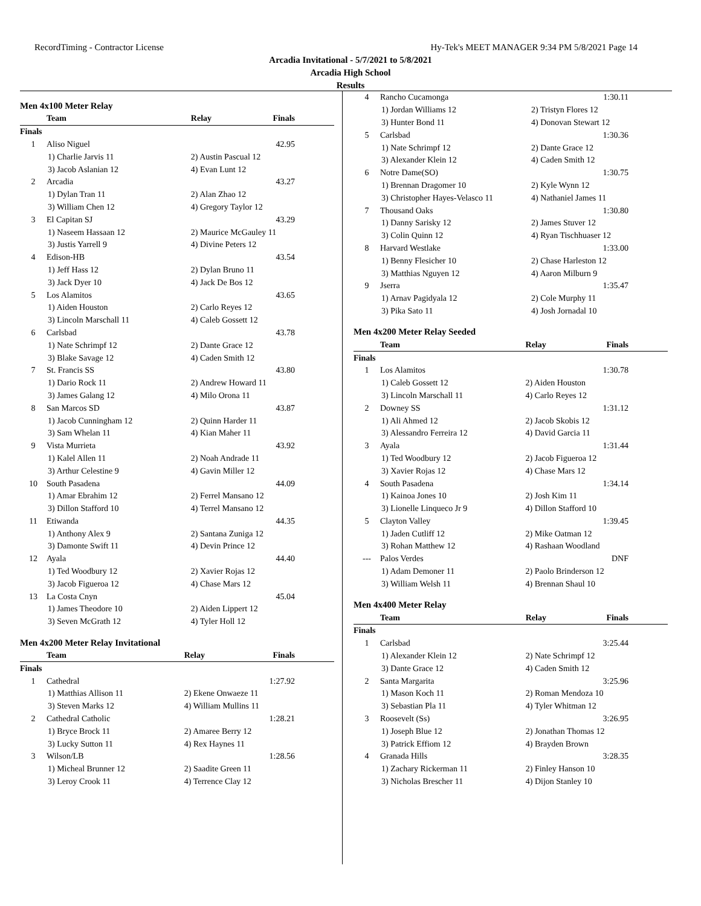RecordTiming - Contractor License Hy-Tek's MEET MANAGER 9:34 PM 5/8/2021 Page 14
Arcadia Invitational - 5/7/2021 to 5/8/2021
Arcadia High School
Results
Men 4x100 Meter Relay
| | Team | Relay | Finals |
| --- | --- | --- | --- |
| Finals | | | |
| 1 | Aliso Niguel | | 42.95 |
| 1) Charlie Jarvis 11 | | 2) Austin Pascual 12 | |
| 3) Jacob Aslanian 12 | | 4) Evan Lunt 12 | |
| 2 | Arcadia | | 43.27 |
| 1) Dylan Tran 11 | | 2) Alan Zhao 12 | |
| 3) William Chen 12 | | 4) Gregory Taylor 12 | |
| 3 | El Capitan SJ | | 43.29 |
| 1) Naseem Hassaan 12 | | 2) Maurice McGauley 11 | |
| 3) Justis Yarrell 9 | | 4) Divine Peters 12 | |
| 4 | Edison-HB | | 43.54 |
| 1) Jeff Hass 12 | | 2) Dylan Bruno 11 | |
| 3) Jack Dyer 10 | | 4) Jack De Bos 12 | |
| 5 | Los Alamitos | | 43.65 |
| 1) Aiden Houston | | 2) Carlo Reyes 12 | |
| 3) Lincoln Marschall 11 | | 4) Caleb Gossett 12 | |
| 6 | Carlsbad | | 43.78 |
| 1) Nate Schrimpf 12 | | 2) Dante Grace 12 | |
| 3) Blake Savage 12 | | 4) Caden Smith 12 | |
| 7 | St. Francis SS | | 43.80 |
| 1) Dario Rock 11 | | 2) Andrew Howard 11 | |
| 3) James Galang 12 | | 4) Milo Orona 11 | |
| 8 | San Marcos SD | | 43.87 |
| 1) Jacob Cunningham 12 | | 2) Quinn Harder 11 | |
| 3) Sam Whelan 11 | | 4) Kian Maher 11 | |
| 9 | Vista Murrieta | | 43.92 |
| 1) Kalel Allen 11 | | 2) Noah Andrade 11 | |
| 3) Arthur Celestine 9 | | 4) Gavin Miller 12 | |
| 10 | South Pasadena | | 44.09 |
| 1) Amar Ebrahim 12 | | 2) Ferrel Mansano 12 | |
| 3) Dillon Stafford 10 | | 4) Terrel Mansano 12 | |
| 11 | Etiwanda | | 44.35 |
| 1) Anthony Alex 9 | | 2) Santana Zuniga 12 | |
| 3) Damonte Swift 11 | | 4) Devin Prince 12 | |
| 12 | Ayala | | 44.40 |
| 1) Ted Woodbury 12 | | 2) Xavier Rojas 12 | |
| 3) Jacob Figueroa 12 | | 4) Chase Mars 12 | |
| 13 | La Costa Cnyn | | 45.04 |
| 1) James Theodore 10 | | 2) Aiden Lippert 12 | |
| 3) Seven McGrath 12 | | 4) Tyler Holl 12 | |
Men 4x200 Meter Relay Invitational
| | Team | Relay | Finals |
| --- | --- | --- | --- |
| Finals | | | |
| 1 | Cathedral | | 1:27.92 |
| 1) Matthias Allison 11 | | 2) Ekene Onwaeze 11 | |
| 3) Steven Marks 12 | | 4) William Mullins 11 | |
| 2 | Cathedral Catholic | | 1:28.21 |
| 1) Bryce Brock 11 | | 2) Amaree Berry 12 | |
| 3) Lucky Sutton 11 | | 4) Rex Haynes 11 | |
| 3 | Wilson/LB | | 1:28.56 |
| 1) Micheal Brunner 12 | | 2) Saadite Green 11 | |
| 3) Leroy Crook 11 | | 4) Terrence Clay 12 | |
| 4 | Rancho Cucamonga | | 1:30.11 |
| 1) Jordan Williams 12 | | 2) Tristyn Flores 12 | |
| 3) Hunter Bond 11 | | 4) Donovan Stewart 12 | |
| 5 | Carlsbad | | 1:30.36 |
| 1) Nate Schrimpf 12 | | 2) Dante Grace 12 | |
| 3) Alexander Klein 12 | | 4) Caden Smith 12 | |
| 6 | Notre Dame(SO) | | 1:30.75 |
| 1) Brennan Dragomer 10 | | 2) Kyle Wynn 12 | |
| 3) Christopher Hayes-Velasco 11 | | 4) Nathaniel James 11 | |
| 7 | Thousand Oaks | | 1:30.80 |
| 1) Danny Sarisky 12 | | 2) James Stuver 12 | |
| 3) Colin Quinn 12 | | 4) Ryan Tischhuaser 12 | |
| 8 | Harvard Westlake | | 1:33.00 |
| 1) Benny Flesicher 10 | | 2) Chase Harleston 12 | |
| 3) Matthias Nguyen 12 | | 4) Aaron Milburn 9 | |
| 9 | Jserra | | 1:35.47 |
| 1) Arnav Pagidyala 12 | | 2) Cole Murphy 11 | |
| 3) Pika Sato 11 | | 4) Josh Jornadal 10 | |
Men 4x200 Meter Relay Seeded
| | Team | Relay | Finals |
| --- | --- | --- | --- |
| Finals | | | |
| 1 | Los Alamitos | | 1:30.78 |
| 1) Caleb Gossett 12 | | 2) Aiden Houston | |
| 3) Lincoln Marschall 11 | | 4) Carlo Reyes 12 | |
| 2 | Downey SS | | 1:31.12 |
| 1) Ali Ahmed 12 | | 2) Jacob Skobis 12 | |
| 3) Alessandro Ferreira 12 | | 4) David Garcia 11 | |
| 3 | Ayala | | 1:31.44 |
| 1) Ted Woodbury 12 | | 2) Jacob Figueroa 12 | |
| 3) Xavier Rojas 12 | | 4) Chase Mars 12 | |
| 4 | South Pasadena | | 1:34.14 |
| 1) Kainoa Jones 10 | | 2) Josh Kim 11 | |
| 3) Lionelle Linqueco Jr 9 | | 4) Dillon Stafford 10 | |
| 5 | Clayton Valley | | 1:39.45 |
| 1) Jaden Cutliff 12 | | 2) Mike Oatman 12 | |
| 3) Rohan Matthew 12 | | 4) Rashaan Woodland | |
| --- | Palos Verdes | | DNF |
| 1) Adam Demoner 11 | | 2) Paolo Brinderson 12 | |
| 3) William Welsh 11 | | 4) Brennan Shaul 10 | |
Men 4x400 Meter Relay
| | Team | Relay | Finals |
| --- | --- | --- | --- |
| Finals | | | |
| 1 | Carlsbad | | 3:25.44 |
| 1) Alexander Klein 12 | | 2) Nate Schrimpf 12 | |
| 3) Dante Grace 12 | | 4) Caden Smith 12 | |
| 2 | Santa Margarita | | 3:25.96 |
| 1) Mason Koch 11 | | 2) Roman Mendoza 10 | |
| 3) Sebastian Pla 11 | | 4) Tyler Whitman 12 | |
| 3 | Roosevelt (Ss) | | 3:26.95 |
| 1) Joseph Blue 12 | | 2) Jonathan Thomas 12 | |
| 3) Patrick Effiom 12 | | 4) Brayden Brown | |
| 4 | Granada Hills | | 3:28.35 |
| 1) Zachary Rickerman 11 | | 2) Finley Hanson 10 | |
| 3) Nicholas Brescher 11 | | 4) Dijon Stanley 10 | |